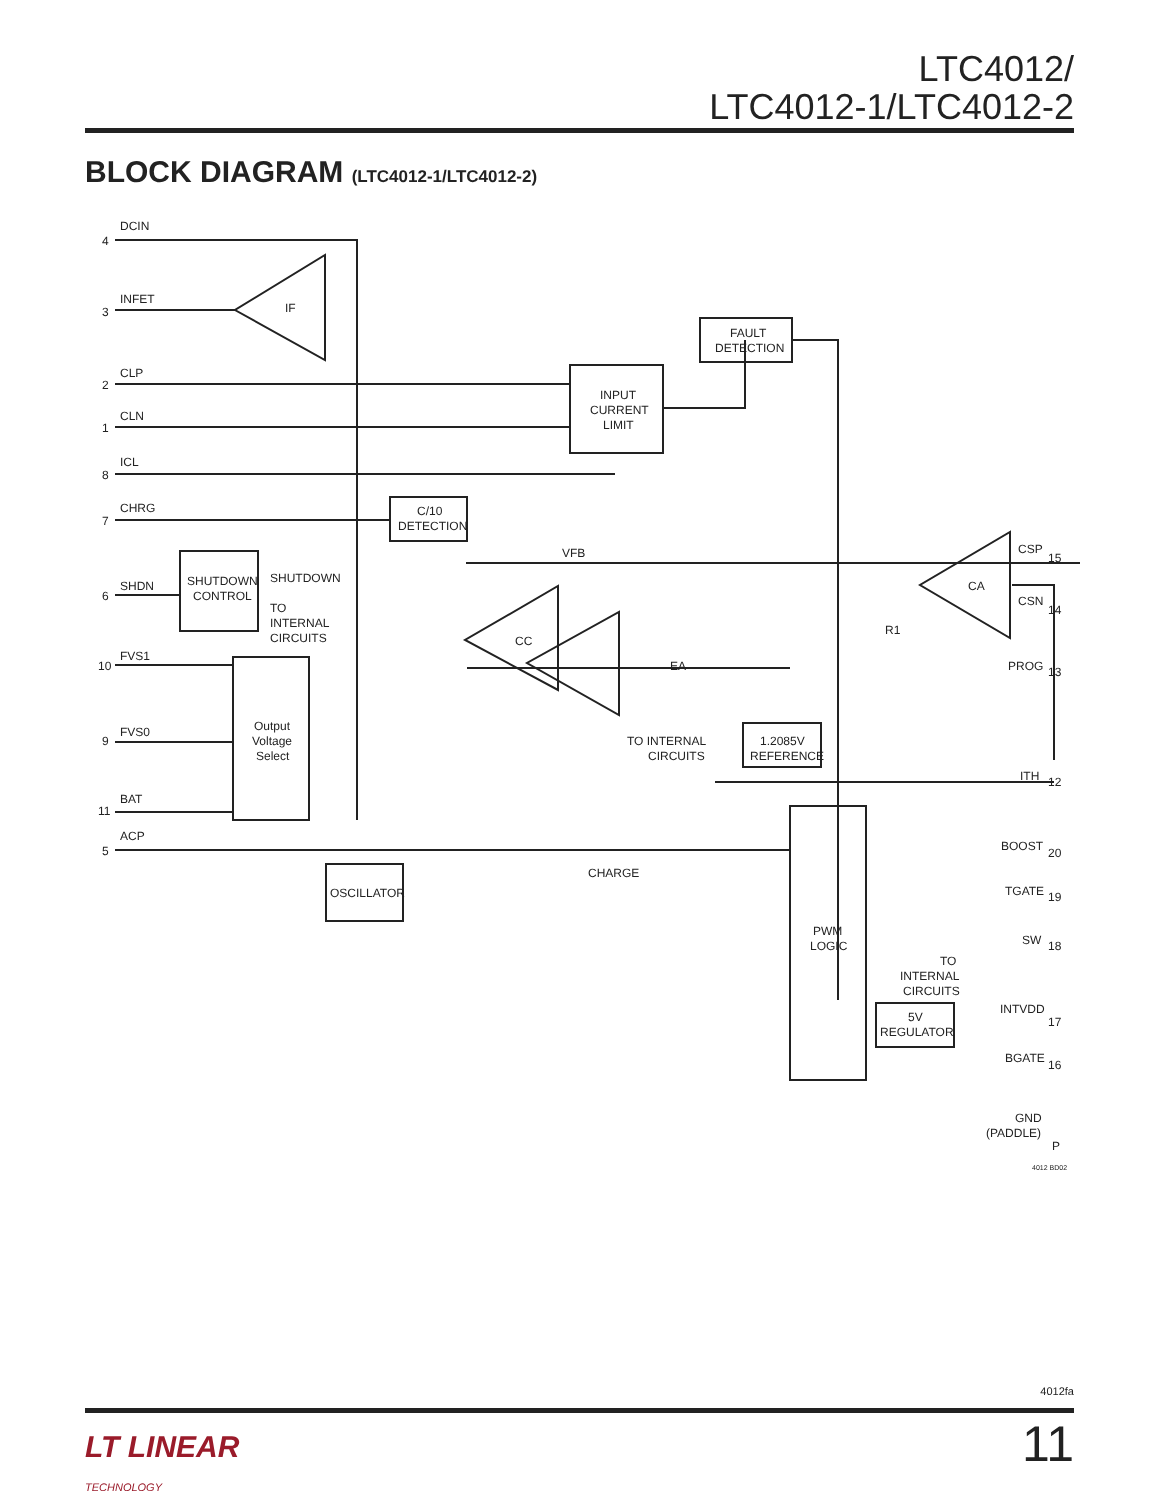LTC4012/
LTC4012-1/LTC4012-2
BLOCK DIAGRAM (LTC4012-1/LTC4012-2)
DCIN
INFET
CLP
CLN
ICL
CHRG
SHDN
FVS1
FVS0
BAT
ACP
IF
SHUTDOWN
CONTROL
SHUTDOWN
TO
INTERNAL
CIRCUITS
Output
Voltage
Select
OSCILLATOR
INPUT
CURRENT
LIMIT
FAULT
DETECTION
C/10
DETECTION
VFB
CC
EA
CA
R1
TO INTERNAL
CIRCUITS
1.2085V
REFERENCE
CHARGE
PWM
LOGIC
5V
REGULATOR
TO
INTERNAL
CIRCUITS
CSP
CSN
PROG
ITH
BOOST
TGATE
SW
INTVDD
BGATE
GND
(PADDLE)
4
3
2
1
8
7
6
10
9
11
5
15
14
13
12
20
19
18
17
16
P
4012 BD02
4012fa
11
LT LINEAR
TECHNOLOGY